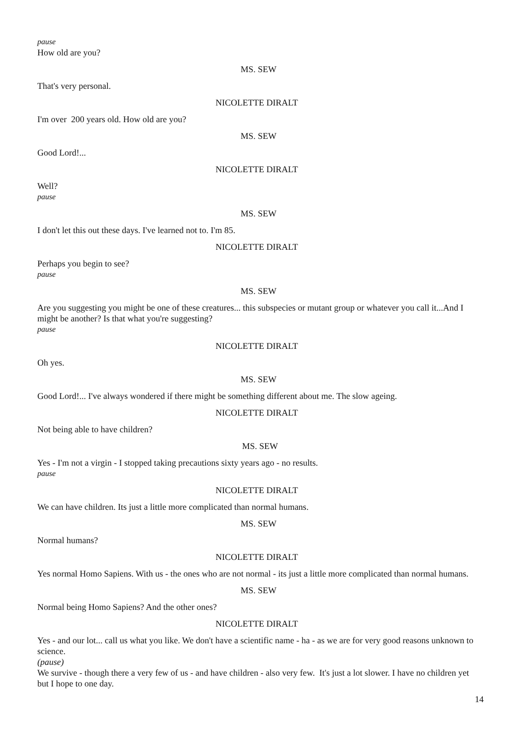pause
How old are you?
MS. SEW
That's very personal.
NICOLETTE DIRALT
I'm over 200 years old. How old are you?
MS. SEW
Good Lord!...
NICOLETTE DIRALT
Well?
pause
MS. SEW
I don't let this out these days. I've learned not to. I'm 85.
NICOLETTE DIRALT
Perhaps you begin to see?
pause
MS. SEW
Are you suggesting you might be one of these creatures... this subspecies or mutant group or whatever you call it...And I might be another? Is that what you're suggesting?
pause
NICOLETTE DIRALT
Oh yes.
MS. SEW
Good Lord!... I've always wondered if there might be something different about me. The slow ageing.
NICOLETTE DIRALT
Not being able to have children?
MS. SEW
Yes - I'm not a virgin - I stopped taking precautions sixty years ago - no results.
pause
NICOLETTE DIRALT
We can have children. Its just a little more complicated than normal humans.
MS. SEW
Normal humans?
NICOLETTE DIRALT
Yes normal Homo Sapiens. With us - the ones who are not normal - its just a little more complicated than normal humans.
MS. SEW
Normal being Homo Sapiens? And the other ones?
NICOLETTE DIRALT
Yes - and our lot... call us what you like. We don't have a scientific name - ha - as we are for very good reasons unknown to science.
(pause)
We survive - though there a very few of us - and have children - also very few. It's just a lot slower. I have no children yet but I hope to one day.
14